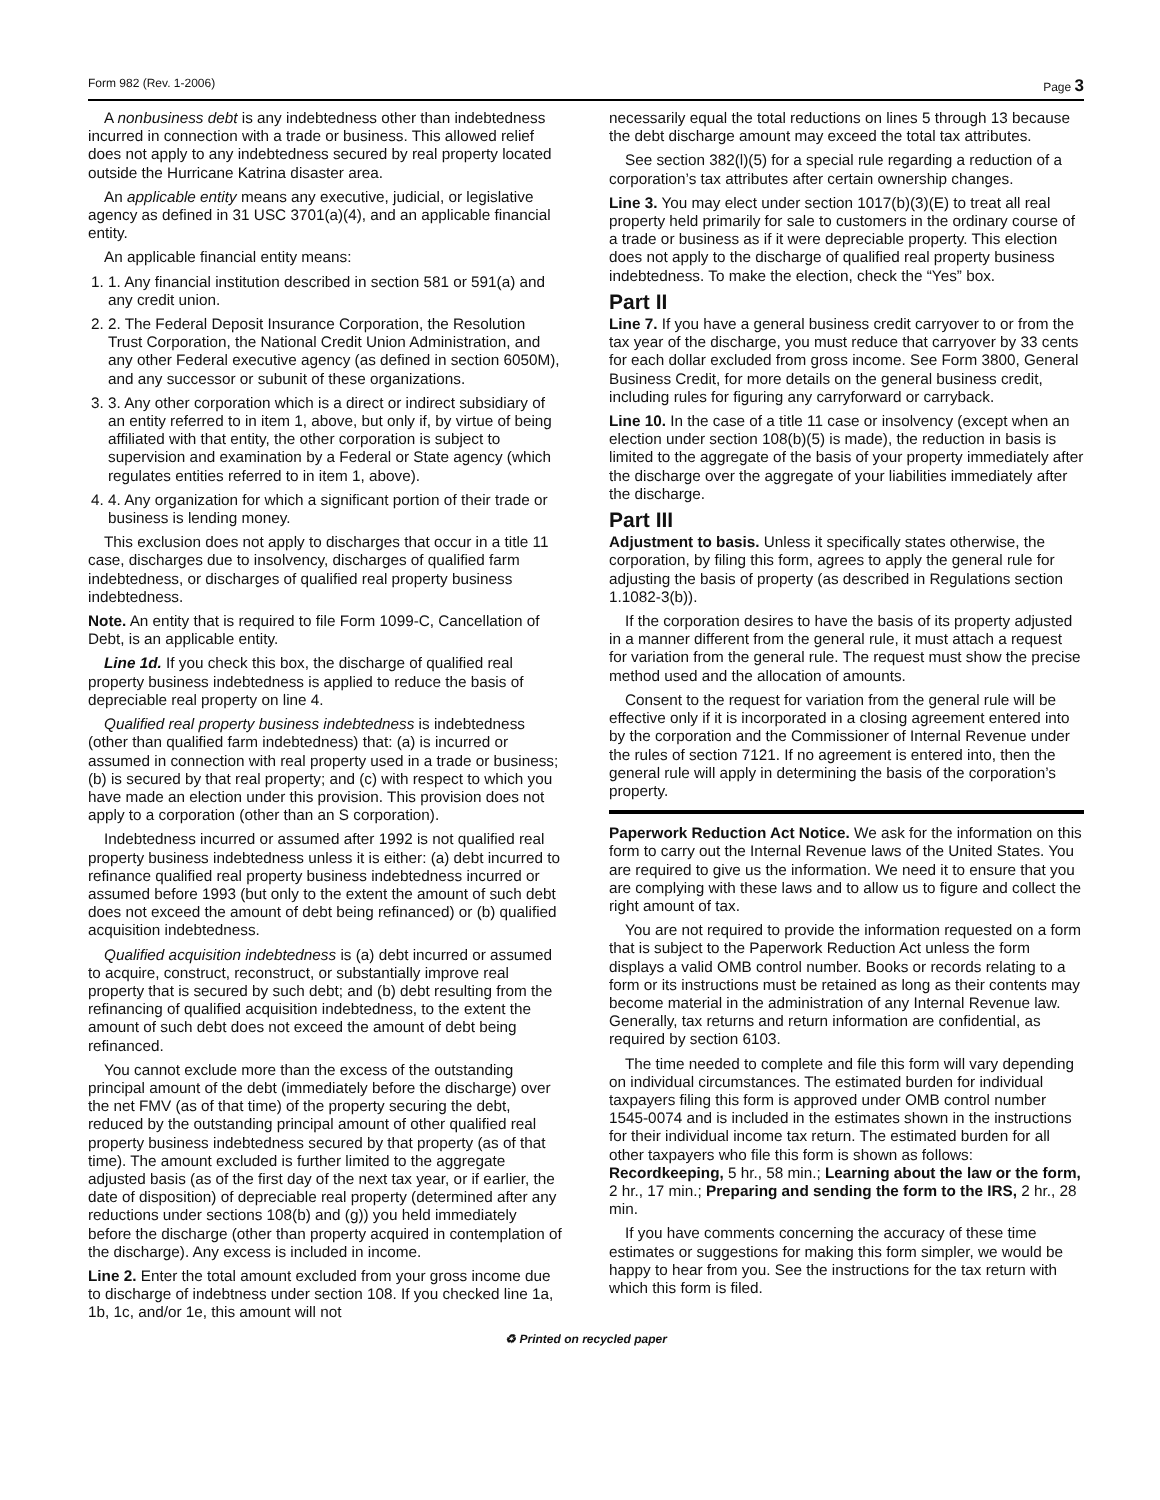Form 982 (Rev. 1-2006) Page 3
A nonbusiness debt is any indebtedness other than indebtedness incurred in connection with a trade or business. This allowed relief does not apply to any indebtedness secured by real property located outside the Hurricane Katrina disaster area.
An applicable entity means any executive, judicial, or legislative agency as defined in 31 USC 3701(a)(4), and an applicable financial entity.
An applicable financial entity means:
1. 1. Any financial institution described in section 581 or 591(a) and any credit union.
2. 2. The Federal Deposit Insurance Corporation, the Resolution Trust Corporation, the National Credit Union Administration, and any other Federal executive agency (as defined in section 6050M), and any successor or subunit of these organizations.
3. 3. Any other corporation which is a direct or indirect subsidiary of an entity referred to in item 1, above, but only if, by virtue of being affiliated with that entity, the other corporation is subject to supervision and examination by a Federal or State agency (which regulates entities referred to in item 1, above).
4. 4. Any organization for which a significant portion of their trade or business is lending money.
This exclusion does not apply to discharges that occur in a title 11 case, discharges due to insolvency, discharges of qualified farm indebtedness, or discharges of qualified real property business indebtedness.
Note. An entity that is required to file Form 1099-C, Cancellation of Debt, is an applicable entity.
Line 1d. If you check this box, the discharge of qualified real property business indebtedness is applied to reduce the basis of depreciable real property on line 4.
Qualified real property business indebtedness is indebtedness (other than qualified farm indebtedness) that: (a) is incurred or assumed in connection with real property used in a trade or business; (b) is secured by that real property; and (c) with respect to which you have made an election under this provision. This provision does not apply to a corporation (other than an S corporation).
Indebtedness incurred or assumed after 1992 is not qualified real property business indebtedness unless it is either: (a) debt incurred to refinance qualified real property business indebtedness incurred or assumed before 1993 (but only to the extent the amount of such debt does not exceed the amount of debt being refinanced) or (b) qualified acquisition indebtedness.
Qualified acquisition indebtedness is (a) debt incurred or assumed to acquire, construct, reconstruct, or substantially improve real property that is secured by such debt; and (b) debt resulting from the refinancing of qualified acquisition indebtedness, to the extent the amount of such debt does not exceed the amount of debt being refinanced.
You cannot exclude more than the excess of the outstanding principal amount of the debt (immediately before the discharge) over the net FMV (as of that time) of the property securing the debt, reduced by the outstanding principal amount of other qualified real property business indebtedness secured by that property (as of that time). The amount excluded is further limited to the aggregate adjusted basis (as of the first day of the next tax year, or if earlier, the date of disposition) of depreciable real property (determined after any reductions under sections 108(b) and (g)) you held immediately before the discharge (other than property acquired in contemplation of the discharge). Any excess is included in income.
Line 2. Enter the total amount excluded from your gross income due to discharge of indebtness under section 108. If you checked line 1a, 1b, 1c, and/or 1e, this amount will not
necessarily equal the total reductions on lines 5 through 13 because the debt discharge amount may exceed the total tax attributes.
See section 382(l)(5) for a special rule regarding a reduction of a corporation’s tax attributes after certain ownership changes.
Line 3. You may elect under section 1017(b)(3)(E) to treat all real property held primarily for sale to customers in the ordinary course of a trade or business as if it were depreciable property. This election does not apply to the discharge of qualified real property business indebtedness. To make the election, check the “Yes” box.
Part II
Line 7. If you have a general business credit carryover to or from the tax year of the discharge, you must reduce that carryover by 33 cents for each dollar excluded from gross income. See Form 3800, General Business Credit, for more details on the general business credit, including rules for figuring any carryforward or carryback.
Line 10. In the case of a title 11 case or insolvency (except when an election under section 108(b)(5) is made), the reduction in basis is limited to the aggregate of the basis of your property immediately after the discharge over the aggregate of your liabilities immediately after the discharge.
Part III
Adjustment to basis. Unless it specifically states otherwise, the corporation, by filing this form, agrees to apply the general rule for adjusting the basis of property (as described in Regulations section 1.1082-3(b)).
If the corporation desires to have the basis of its property adjusted in a manner different from the general rule, it must attach a request for variation from the general rule. The request must show the precise method used and the allocation of amounts.
Consent to the request for variation from the general rule will be effective only if it is incorporated in a closing agreement entered into by the corporation and the Commissioner of Internal Revenue under the rules of section 7121. If no agreement is entered into, then the general rule will apply in determining the basis of the corporation’s property.
Paperwork Reduction Act Notice. We ask for the information on this form to carry out the Internal Revenue laws of the United States. You are required to give us the information. We need it to ensure that you are complying with these laws and to allow us to figure and collect the right amount of tax.
You are not required to provide the information requested on a form that is subject to the Paperwork Reduction Act unless the form displays a valid OMB control number. Books or records relating to a form or its instructions must be retained as long as their contents may become material in the administration of any Internal Revenue law. Generally, tax returns and return information are confidential, as required by section 6103.
The time needed to complete and file this form will vary depending on individual circumstances. The estimated burden for individual taxpayers filing this form is approved under OMB control number 1545-0074 and is included in the estimates shown in the instructions for their individual income tax return. The estimated burden for all other taxpayers who file this form is shown as follows:
Recordkeeping, 5 hr., 58 min.; Learning about the law or the form, 2 hr., 17 min.; Preparing and sending the form to the IRS, 2 hr., 28 min.
If you have comments concerning the accuracy of these time estimates or suggestions for making this form simpler, we would be happy to hear from you. See the instructions for the tax return with which this form is filed.
♻ Printed on recycled paper